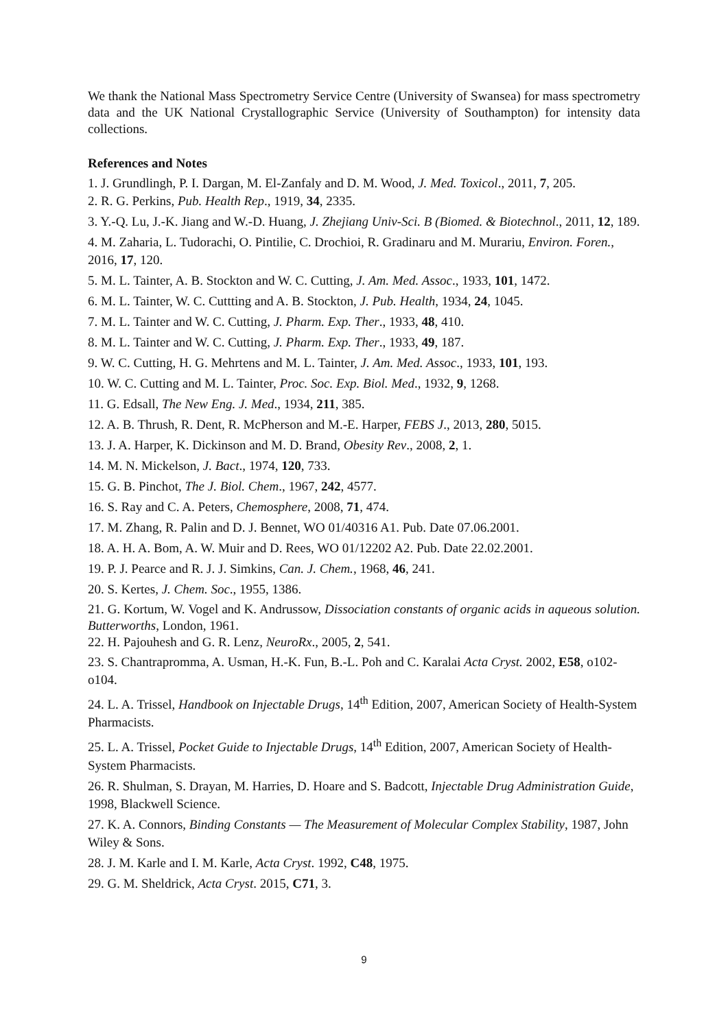We thank the National Mass Spectrometry Service Centre (University of Swansea) for mass spectrometry data and the UK National Crystallographic Service (University of Southampton) for intensity data collections.
References and Notes
1. J. Grundlingh, P. I. Dargan, M. El-Zanfaly and D. M. Wood, J. Med. Toxicol., 2011, 7, 205.
2. R. G. Perkins, Pub. Health Rep., 1919, 34, 2335.
3. Y.-Q. Lu, J.-K. Jiang and W.-D. Huang, J. Zhejiang Univ-Sci. B (Biomed. & Biotechnol., 2011, 12, 189.
4. M. Zaharia, L. Tudorachi, O. Pintilie, C. Drochioi, R. Gradinaru and M. Murariu, Environ. Foren., 2016, 17, 120.
5. M. L. Tainter, A. B. Stockton and W. C. Cutting, J. Am. Med. Assoc., 1933, 101, 1472.
6. M. L. Tainter, W. C. Cuttting and A. B. Stockton, J. Pub. Health, 1934, 24, 1045.
7. M. L. Tainter and W. C. Cutting, J. Pharm. Exp. Ther., 1933, 48, 410.
8. M. L. Tainter and W. C. Cutting, J. Pharm. Exp. Ther., 1933, 49, 187.
9. W. C. Cutting, H. G. Mehrtens and M. L. Tainter, J. Am. Med. Assoc., 1933, 101, 193.
10. W. C. Cutting and M. L. Tainter, Proc. Soc. Exp. Biol. Med., 1932, 9, 1268.
11. G. Edsall, The New Eng. J. Med., 1934, 211, 385.
12. A. B. Thrush, R. Dent, R. McPherson and M.-E. Harper, FEBS J., 2013, 280, 5015.
13. J. A. Harper, K. Dickinson and M. D. Brand, Obesity Rev., 2008, 2, 1.
14. M. N. Mickelson, J. Bact., 1974, 120, 733.
15. G. B. Pinchot, The J. Biol. Chem., 1967, 242, 4577.
16. S. Ray and C. A. Peters, Chemosphere, 2008, 71, 474.
17. M. Zhang, R. Palin and D. J. Bennet, WO 01/40316 A1. Pub. Date 07.06.2001.
18. A. H. A. Bom, A. W. Muir and D. Rees, WO 01/12202 A2. Pub. Date 22.02.2001.
19. P. J. Pearce and R. J. J. Simkins, Can. J. Chem., 1968, 46, 241.
20. S. Kertes, J. Chem. Soc., 1955, 1386.
21. G. Kortum, W. Vogel and K. Andrussow, Dissociation constants of organic acids in aqueous solution. Butterworths, London, 1961.
22. H. Pajouhesh and G. R. Lenz, NeuroRx., 2005, 2, 541.
23. S. Chantrapromma, A. Usman, H.-K. Fun, B.-L. Poh and C. Karalai Acta Cryst. 2002, E58, o102-o104.
24. L. A. Trissel, Handbook on Injectable Drugs, 14<sup>th</sup> Edition, 2007, American Society of Health-System Pharmacists.
25. L. A. Trissel, Pocket Guide to Injectable Drugs, 14<sup>th</sup> Edition, 2007, American Society of Health-System Pharmacists.
26. R. Shulman, S. Drayan, M. Harries, D. Hoare and S. Badcott, Injectable Drug Administration Guide, 1998, Blackwell Science.
27. K. A. Connors, Binding Constants — The Measurement of Molecular Complex Stability, 1987, John Wiley & Sons.
28. J. M. Karle and I. M. Karle, Acta Cryst. 1992, C48, 1975.
29. G. M. Sheldrick, Acta Cryst. 2015, C71, 3.
9